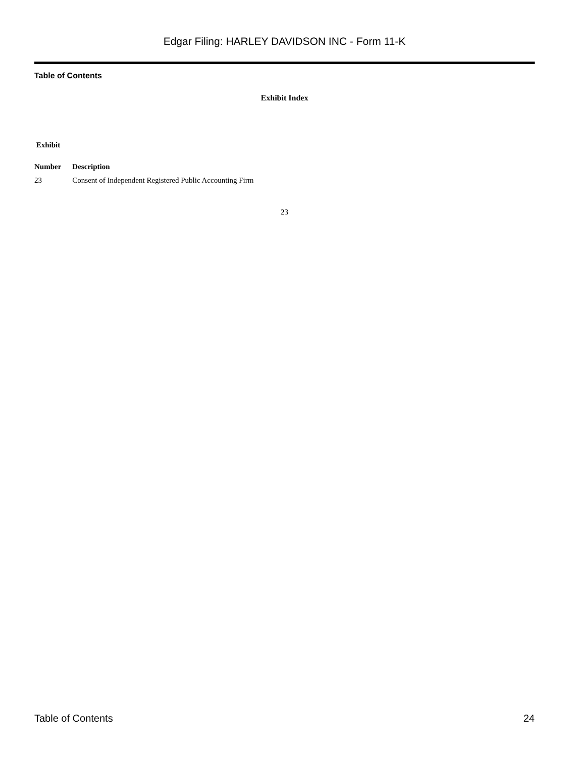Edgar Filing: HARLEY DAVIDSON INC - Form 11-K
Table of Contents
Exhibit Index
| Exhibit | |
| --- | --- |
| Number | Description |
| 23 | Consent of Independent Registered Public Accounting Firm |
23
Table of Contents 24